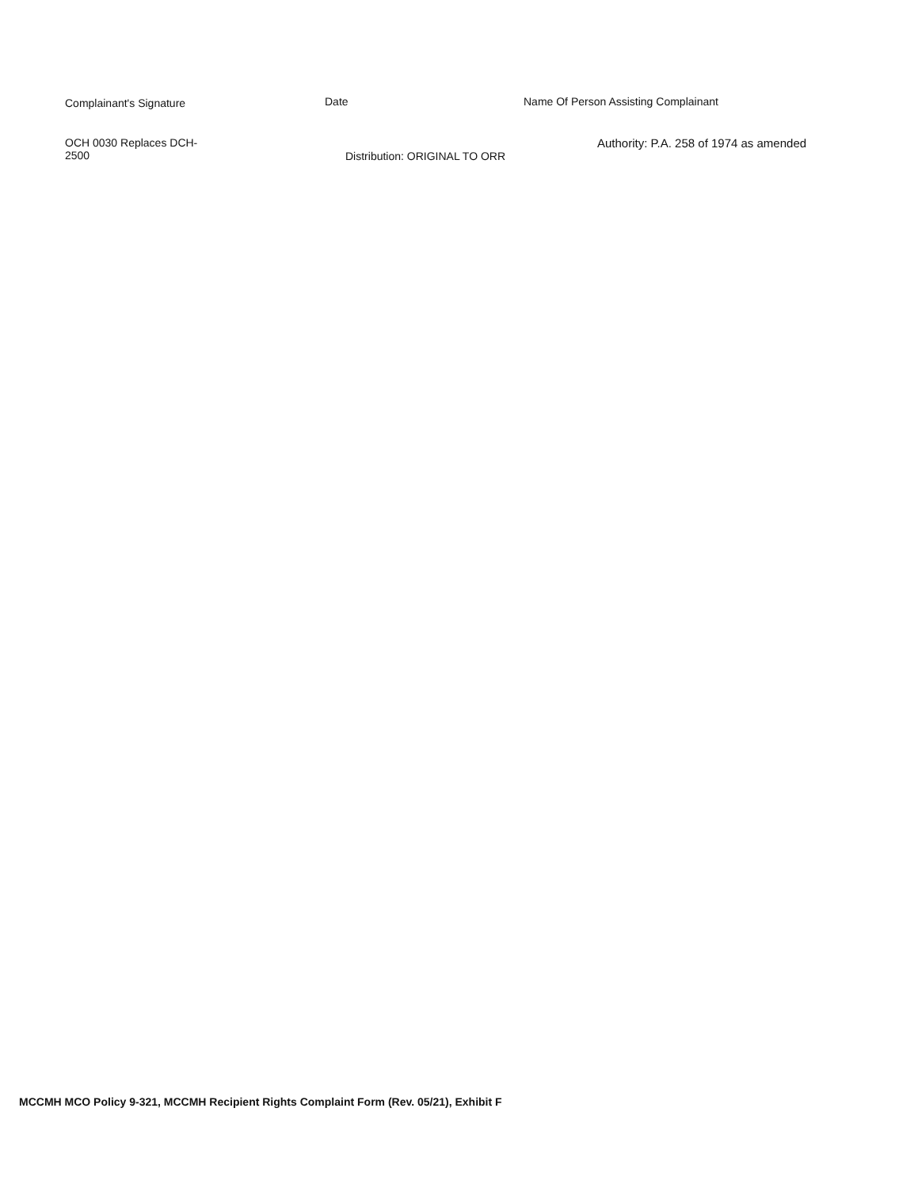Complainant's Signature Date Name Of Person Assisting Complainant
OCH 0030 Replaces DCH-
2500
Distribution: ORIGINAL TO ORR
Authority: P.A. 258 of 1974 as amended
MCCMH MCO Policy 9-321, MCCMH Recipient Rights Complaint Form (Rev. 05/21), Exhibit F